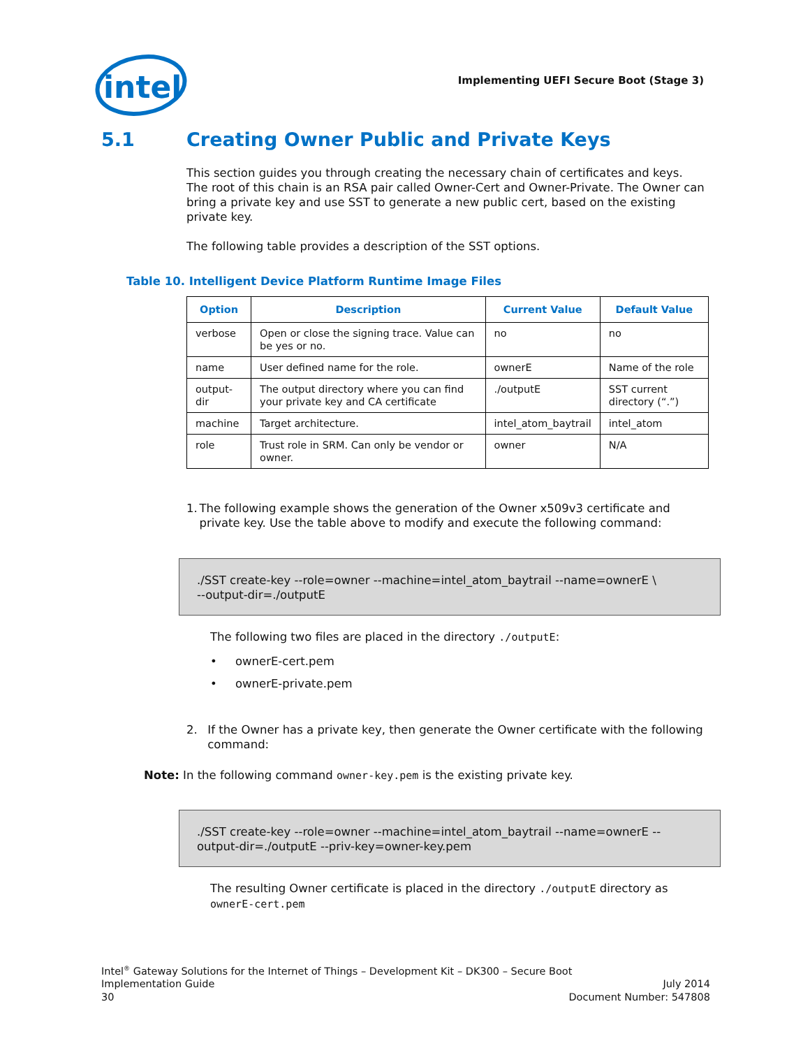intel
Implementing UEFI Secure Boot (Stage 3)
5.1 Creating Owner Public and Private Keys
This section guides you through creating the necessary chain of certificates and keys. The root of this chain is an RSA pair called Owner-Cert and Owner-Private. The Owner can bring a private key and use SST to generate a new public cert, based on the existing private key.
The following table provides a description of the SST options.
Table 10. Intelligent Device Platform Runtime Image Files
| Option | Description | Current Value | Default Value |
| --- | --- | --- | --- |
| verbose | Open or close the signing trace. Value can be yes or no. | no | no |
| name | User defined name for the role. | ownerE | Name of the role |
| output-dir | The output directory where you can find your private key and CA certificate | ./outputE | SST current directory (“.”) |
| machine | Target architecture. | intel_atom_baytrail | intel_atom |
| role | Trust role in SRM. Can only be vendor or owner. | owner | N/A |
1. The following example shows the generation of the Owner x509v3 certificate and private key. Use the table above to modify and execute the following command:
./SST create-key --role=owner --machine=intel_atom_baytrail --name=ownerE \
--output-dir=./outputE
The following two files are placed in the directory ./outputE:
• ownerE-cert.pem
• ownerE-private.pem
2. If the Owner has a private key, then generate the Owner certificate with the following command:
Note: In the following command owner-key.pem is the existing private key.
./SST create-key --role=owner --machine=intel_atom_baytrail --name=ownerE --output-dir=./outputE --priv-key=owner-key.pem
The resulting Owner certificate is placed in the directory ./outputE directory as ownerE-cert.pem
Intel<sup>®</sup> Gateway Solutions for the Internet of Things – Development Kit – DK300 – Secure Boot
Implementation Guide July 2014
30 Document Number: 547808